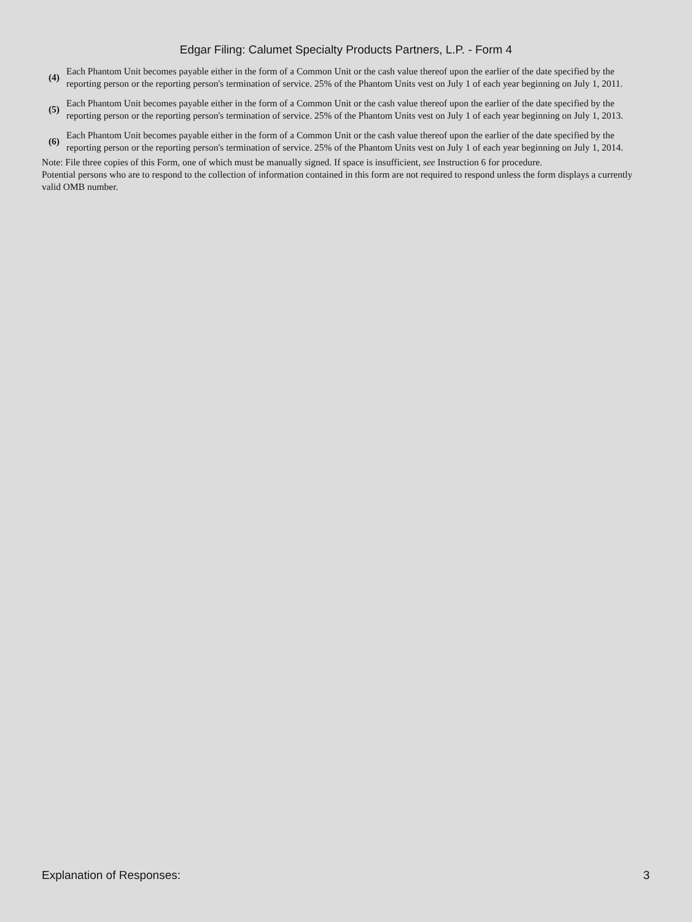Edgar Filing: Calumet Specialty Products Partners, L.P. - Form 4
| (4) | Each Phantom Unit becomes payable either in the form of a Common Unit or the cash value thereof upon the earlier of the date specified by the reporting person or the reporting person's termination of service. 25% of the Phantom Units vest on July 1 of each year beginning on July 1, 2011. |
| (5) | Each Phantom Unit becomes payable either in the form of a Common Unit or the cash value thereof upon the earlier of the date specified by the reporting person or the reporting person's termination of service. 25% of the Phantom Units vest on July 1 of each year beginning on July 1, 2013. |
| (6) | Each Phantom Unit becomes payable either in the form of a Common Unit or the cash value thereof upon the earlier of the date specified by the reporting person or the reporting person's termination of service. 25% of the Phantom Units vest on July 1 of each year beginning on July 1, 2014. |
Note: File three copies of this Form, one of which must be manually signed. If space is insufficient, see Instruction 6 for procedure.
Potential persons who are to respond to the collection of information contained in this form are not required to respond unless the form displays a currently valid OMB number.
Explanation of Responses: 3